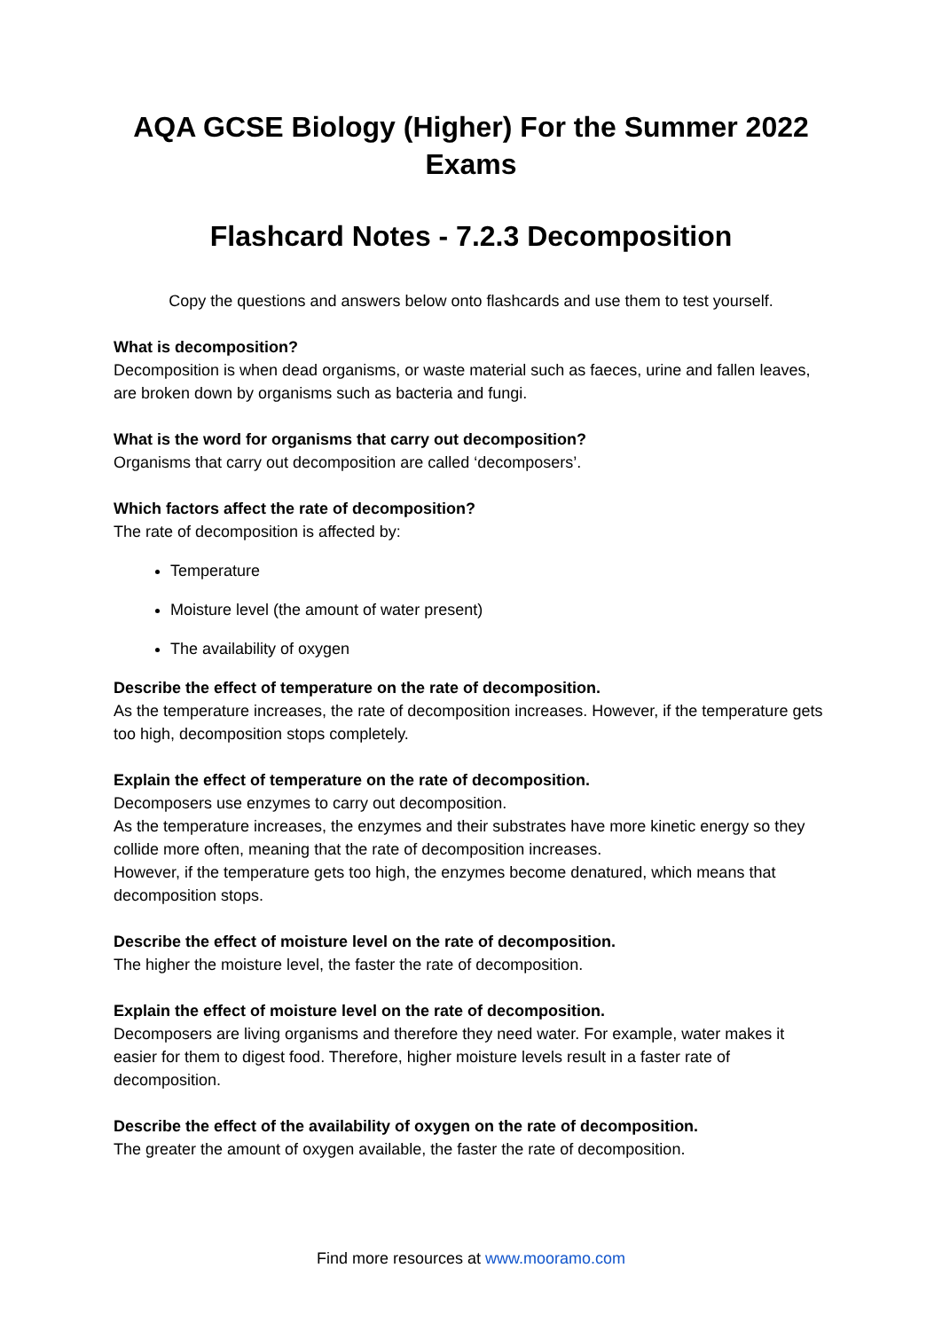AQA GCSE Biology (Higher) For the Summer 2022 Exams
Flashcard Notes - 7.2.3 Decomposition
Copy the questions and answers below onto flashcards and use them to test yourself.
What is decomposition?
Decomposition is when dead organisms, or waste material such as faeces, urine and fallen leaves, are broken down by organisms such as bacteria and fungi.
What is the word for organisms that carry out decomposition?
Organisms that carry out decomposition are called ‘decomposers’.
Which factors affect the rate of decomposition?
The rate of decomposition is affected by:
Temperature
Moisture level (the amount of water present)
The availability of oxygen
Describe the effect of temperature on the rate of decomposition.
As the temperature increases, the rate of decomposition increases. However, if the temperature gets too high, decomposition stops completely.
Explain the effect of temperature on the rate of decomposition.
Decomposers use enzymes to carry out decomposition.
As the temperature increases, the enzymes and their substrates have more kinetic energy so they collide more often, meaning that the rate of decomposition increases.
However, if the temperature gets too high, the enzymes become denatured, which means that decomposition stops.
Describe the effect of moisture level on the rate of decomposition.
The higher the moisture level, the faster the rate of decomposition.
Explain the effect of moisture level on the rate of decomposition.
Decomposers are living organisms and therefore they need water. For example, water makes it easier for them to digest food. Therefore, higher moisture levels result in a faster rate of decomposition.
Describe the effect of the availability of oxygen on the rate of decomposition.
The greater the amount of oxygen available, the faster the rate of decomposition.
Find more resources at www.mooramo.com